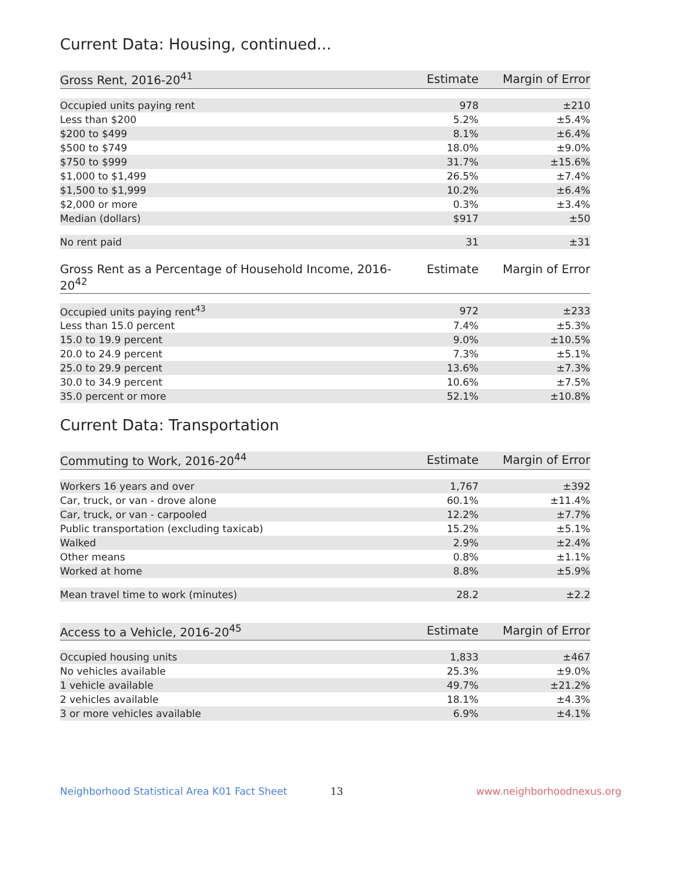Current Data: Housing, continued...
| Gross Rent, 2016-20<sup>41</sup> | Estimate | Margin of Error |
| --- | --- | --- |
| Occupied units paying rent | 978 | ±210 |
| Less than $200 | 5.2% | ±5.4% |
| $200 to $499 | 8.1% | ±6.4% |
| $500 to $749 | 18.0% | ±9.0% |
| $750 to $999 | 31.7% | ±15.6% |
| $1,000 to $1,499 | 26.5% | ±7.4% |
| $1,500 to $1,999 | 10.2% | ±6.4% |
| $2,000 or more | 0.3% | ±3.4% |
| Median (dollars) | $917 | ±50 |
| No rent paid | 31 | ±31 |
| Gross Rent as a Percentage of Household Income, 2016-20<sup>42</sup> | Estimate | Margin of Error |
| --- | --- | --- |
| Occupied units paying rent<sup>43</sup> | 972 | ±233 |
| Less than 15.0 percent | 7.4% | ±5.3% |
| 15.0 to 19.9 percent | 9.0% | ±10.5% |
| 20.0 to 24.9 percent | 7.3% | ±5.1% |
| 25.0 to 29.9 percent | 13.6% | ±7.3% |
| 30.0 to 34.9 percent | 10.6% | ±7.5% |
| 35.0 percent or more | 52.1% | ±10.8% |
Current Data: Transportation
| Commuting to Work, 2016-20<sup>44</sup> | Estimate | Margin of Error |
| --- | --- | --- |
| Workers 16 years and over | 1,767 | ±392 |
| Car, truck, or van - drove alone | 60.1% | ±11.4% |
| Car, truck, or van - carpooled | 12.2% | ±7.7% |
| Public transportation (excluding taxicab) | 15.2% | ±5.1% |
| Walked | 2.9% | ±2.4% |
| Other means | 0.8% | ±1.1% |
| Worked at home | 8.8% | ±5.9% |
| Mean travel time to work (minutes) | 28.2 | ±2.2 |
| Access to a Vehicle, 2016-20<sup>45</sup> | Estimate | Margin of Error |
| --- | --- | --- |
| Occupied housing units | 1,833 | ±467 |
| No vehicles available | 25.3% | ±9.0% |
| 1 vehicle available | 49.7% | ±21.2% |
| 2 vehicles available | 18.1% | ±4.3% |
| 3 or more vehicles available | 6.9% | ±4.1% |
Neighborhood Statistical Area K01 Fact Sheet 13 www.neighborhoodnexus.org